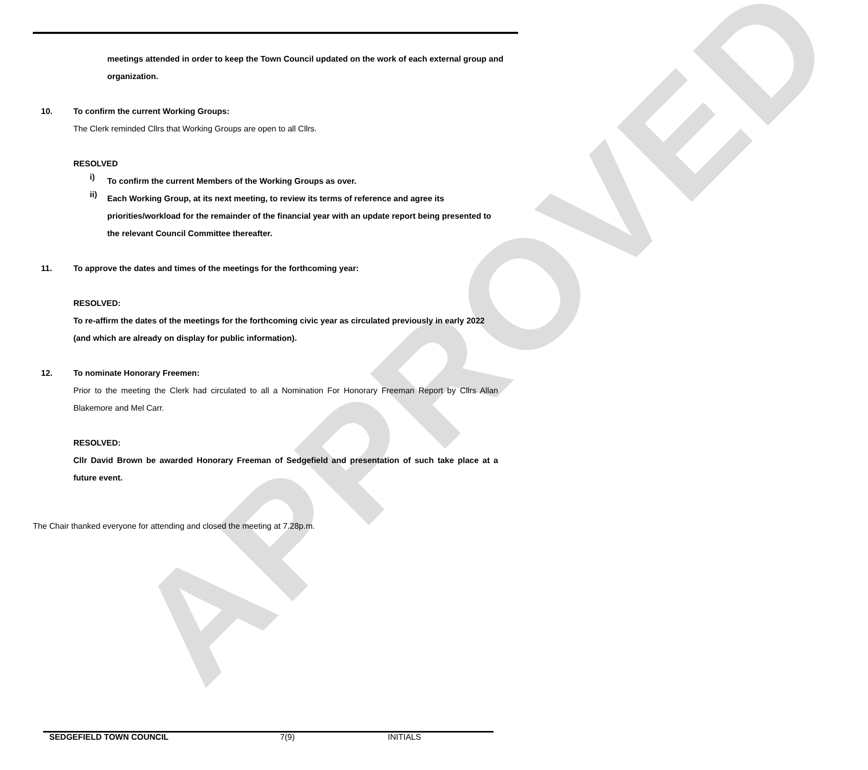APPROVED
meetings attended in order to keep the Town Council updated on the work of each external group and organization.
10. To confirm the current Working Groups:
The Clerk reminded Cllrs that Working Groups are open to all Cllrs.
RESOLVED
i)
To confirm the current Members of the Working Groups as over.
ii)
Each Working Group, at its next meeting, to review its terms of reference and agree its priorities/workload for the remainder of the financial year with an update report being presented to the relevant Council Committee thereafter.
11. To approve the dates and times of the meetings for the forthcoming year:
RESOLVED:
To re-affirm the dates of the meetings for the forthcoming civic year as circulated previously in early 2022 (and which are already on display for public information).
12. To nominate Honorary Freemen:
Prior to the meeting the Clerk had circulated to all a Nomination For Honorary Freeman Report by Cllrs Allan Blakemore and Mel Carr.
RESOLVED:
Cllr David Brown be awarded Honorary Freeman of Sedgefield and presentation of such take place at a future event.
The Chair thanked everyone for attending and closed the meeting at 7.28p.m.
SEDGEFIELD TOWN COUNCIL 7(9) INITIALS